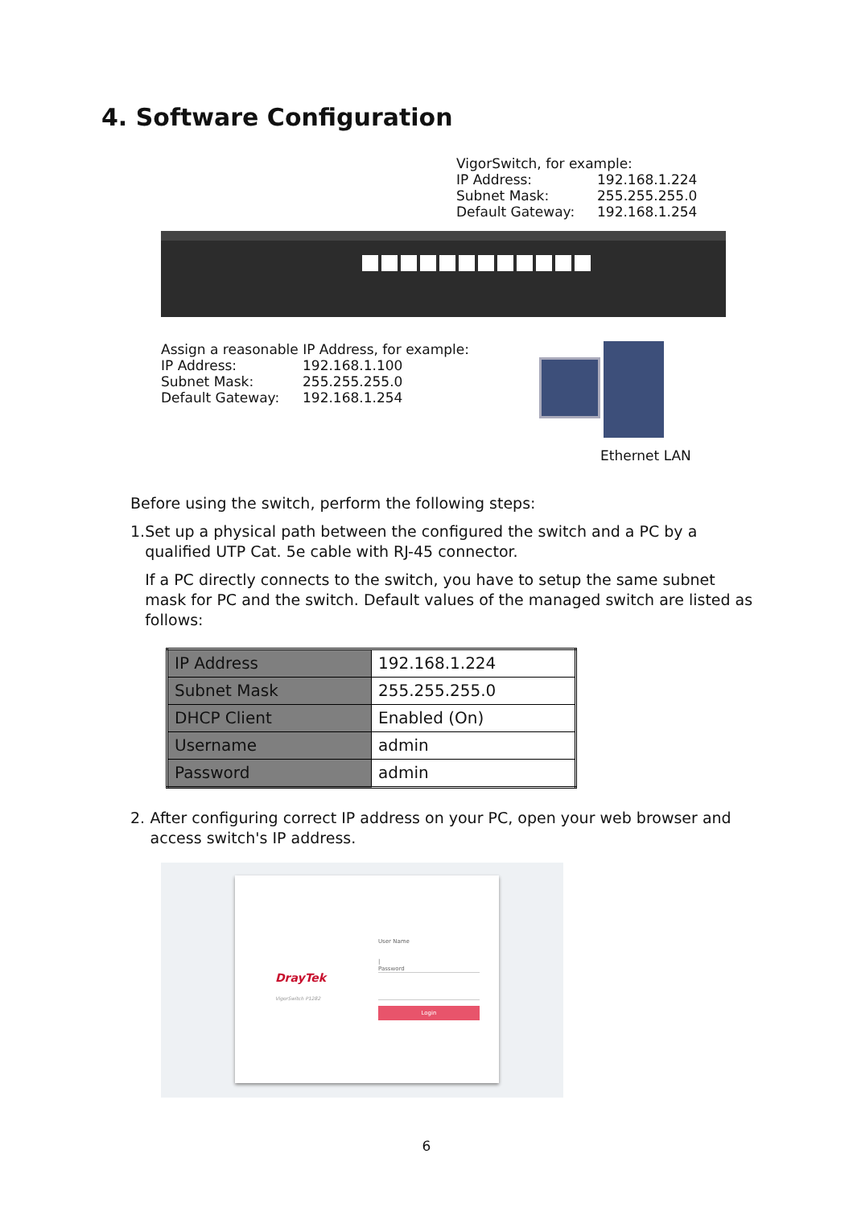4. Software Configuration
VigorSwitch, for example:
IP Address: 192.168.1.224
Subnet Mask: 255.255.255.0
Default Gateway: 192.168.1.254
Assign a reasonable IP Address, for example:
IP Address: 192.168.1.100
Subnet Mask: 255.255.255.0
Default Gateway: 192.168.1.254
Ethernet LAN
Before using the switch, perform the following steps:
1. Set up a physical path between the configured the switch and a PC by a qualified UTP Cat. 5e cable with RJ-45 connector.
If a PC directly connects to the switch, you have to setup the same subnet mask for PC and the switch. Default values of the managed switch are listed as follows:
| IP Address | 192.168.1.224 |
| Subnet Mask | 255.255.255.0 |
| DHCP Client | Enabled (On) |
| Username | admin |
| Password | admin |
2. After configuring correct IP address on your PC, open your web browser and access switch's IP address.
DrayTek
VigorSwitch P1282
User Name
|
Password
Login
6